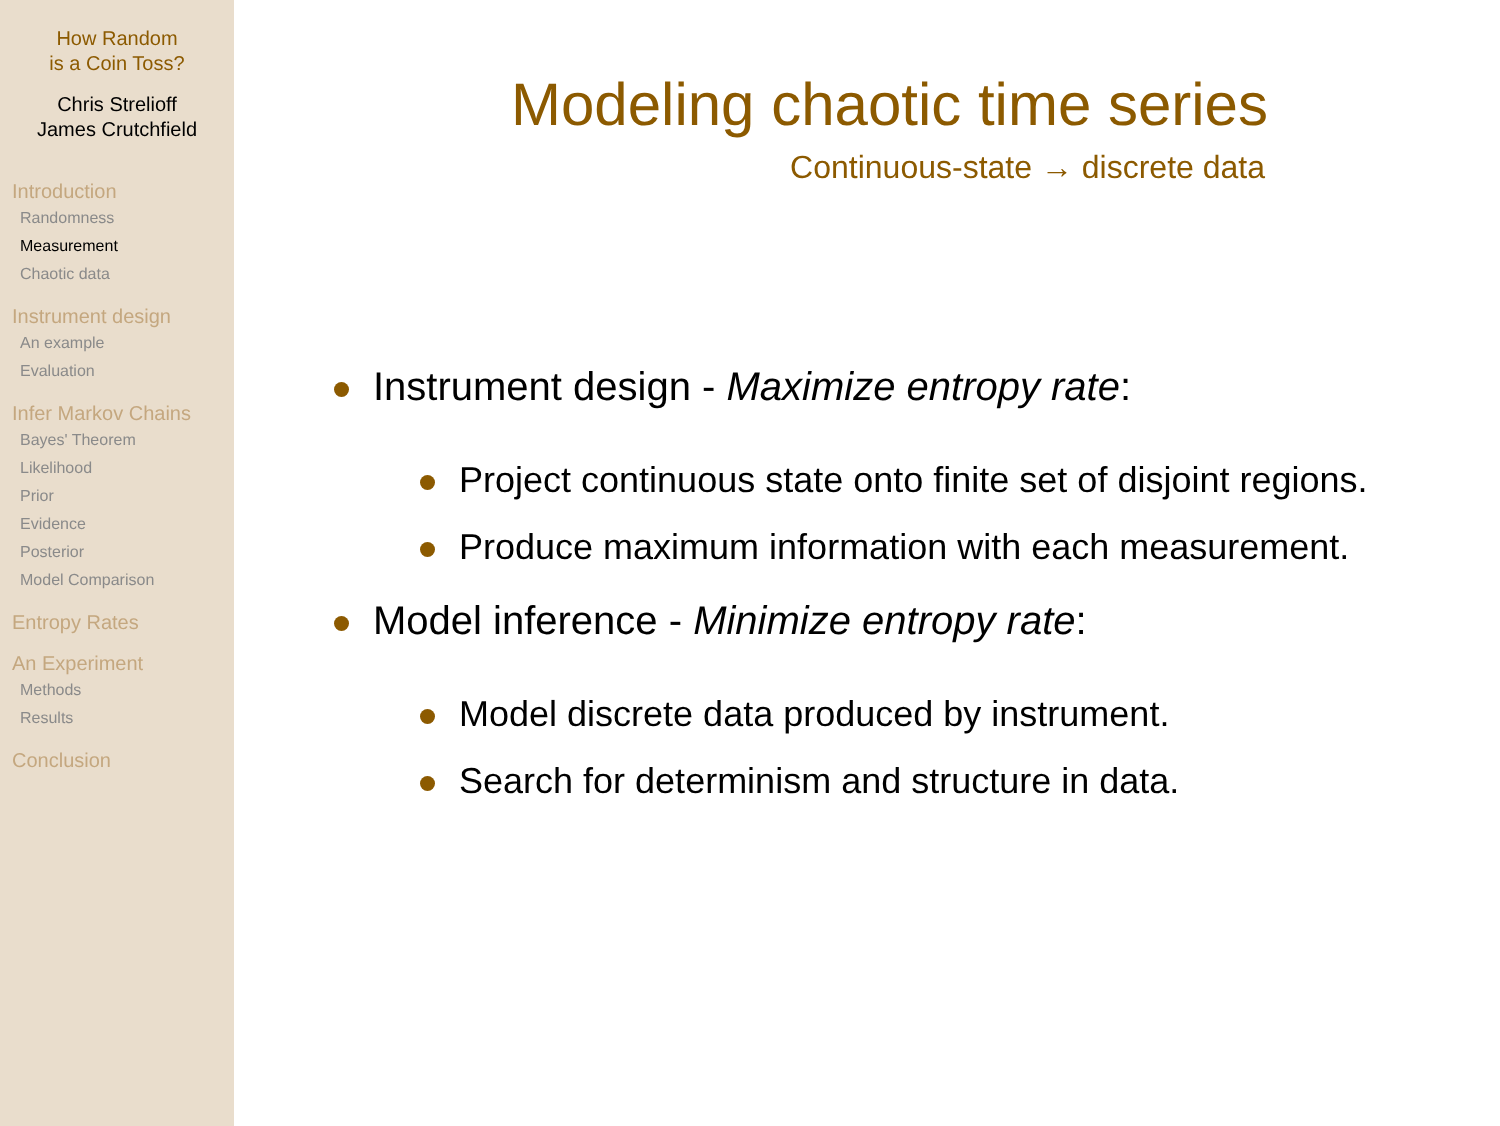How Random
is a Coin Toss?
Chris Strelioff
James Crutchfield
Introduction
Randomness
Measurement
Chaotic data
Instrument design
An example
Evaluation
Infer Markov Chains
Bayes' Theorem
Likelihood
Prior
Evidence
Posterior
Model Comparison
Entropy Rates
An Experiment
Methods
Results
Conclusion
Modeling chaotic time series
Continuous-state → discrete data
Instrument design - Maximize entropy rate:
Project continuous state onto finite set of disjoint regions.
Produce maximum information with each measurement.
Model inference - Minimize entropy rate:
Model discrete data produced by instrument.
Search for determinism and structure in data.